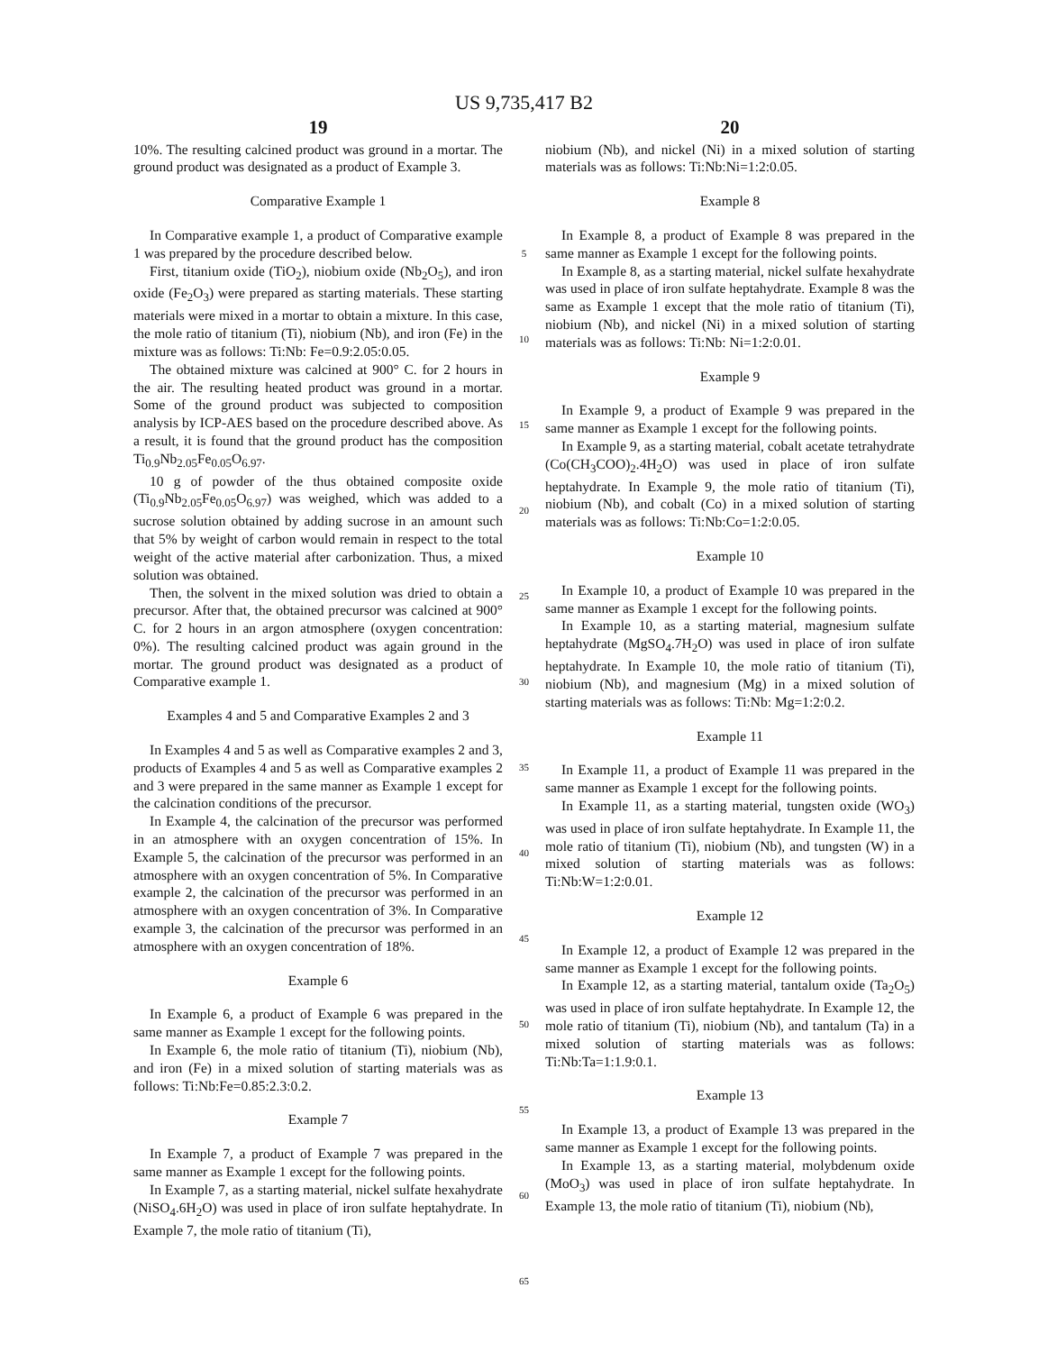US 9,735,417 B2
19
10%. The resulting calcined product was ground in a mortar. The ground product was designated as a product of Example 3.
Comparative Example 1
In Comparative example 1, a product of Comparative example 1 was prepared by the procedure described below.
First, titanium oxide (TiO<sub>2</sub>), niobium oxide (Nb<sub>2</sub>O<sub>5</sub>), and iron oxide (Fe<sub>2</sub>O<sub>3</sub>) were prepared as starting materials. These starting materials were mixed in a mortar to obtain a mixture. In this case, the mole ratio of titanium (Ti), niobium (Nb), and iron (Fe) in the mixture was as follows: Ti:Nb: Fe=0.9:2.05:0.05.
The obtained mixture was calcined at 900° C. for 2 hours in the air. The resulting heated product was ground in a mortar. Some of the ground product was subjected to composition analysis by ICP-AES based on the procedure described above. As a result, it is found that the ground product has the composition Ti<sub>0.9</sub>Nb<sub>2.05</sub>Fe<sub>0.05</sub>O<sub>6.97</sub>.
10 g of powder of the thus obtained composite oxide (Ti<sub>0.9</sub>Nb<sub>2.05</sub>Fe<sub>0.05</sub>O<sub>6.97</sub>) was weighed, which was added to a sucrose solution obtained by adding sucrose in an amount such that 5% by weight of carbon would remain in respect to the total weight of the active material after carbonization. Thus, a mixed solution was obtained.
Then, the solvent in the mixed solution was dried to obtain a precursor. After that, the obtained precursor was calcined at 900° C. for 2 hours in an argon atmosphere (oxygen concentration: 0%). The resulting calcined product was again ground in the mortar. The ground product was designated as a product of Comparative example 1.
Examples 4 and 5 and Comparative Examples 2 and 3
In Examples 4 and 5 as well as Comparative examples 2 and 3, products of Examples 4 and 5 as well as Comparative examples 2 and 3 were prepared in the same manner as Example 1 except for the calcination conditions of the precursor.
In Example 4, the calcination of the precursor was performed in an atmosphere with an oxygen concentration of 15%. In Example 5, the calcination of the precursor was performed in an atmosphere with an oxygen concentration of 5%. In Comparative example 2, the calcination of the precursor was performed in an atmosphere with an oxygen concentration of 3%. In Comparative example 3, the calcination of the precursor was performed in an atmosphere with an oxygen concentration of 18%.
Example 6
In Example 6, a product of Example 6 was prepared in the same manner as Example 1 except for the following points.
In Example 6, the mole ratio of titanium (Ti), niobium (Nb), and iron (Fe) in a mixed solution of starting materials was as follows: Ti:Nb:Fe=0.85:2.3:0.2.
Example 7
In Example 7, a product of Example 7 was prepared in the same manner as Example 1 except for the following points.
In Example 7, as a starting material, nickel sulfate hexahydrate (NiSO<sub>4</sub>.6H<sub>2</sub>O) was used in place of iron sulfate heptahydrate. In Example 7, the mole ratio of titanium (Ti),
5
10
15
20
25
30
35
40
45
50
55
60
65
20
niobium (Nb), and nickel (Ni) in a mixed solution of starting materials was as follows: Ti:Nb:Ni=1:2:0.05.
Example 8
In Example 8, a product of Example 8 was prepared in the same manner as Example 1 except for the following points.
In Example 8, as a starting material, nickel sulfate hexahydrate was used in place of iron sulfate heptahydrate. Example 8 was the same as Example 1 except that the mole ratio of titanium (Ti), niobium (Nb), and nickel (Ni) in a mixed solution of starting materials was as follows: Ti:Nb: Ni=1:2:0.01.
Example 9
In Example 9, a product of Example 9 was prepared in the same manner as Example 1 except for the following points.
In Example 9, as a starting material, cobalt acetate tetrahydrate (Co(CH<sub>3</sub>COO)<sub>2</sub>.4H<sub>2</sub>O) was used in place of iron sulfate heptahydrate. In Example 9, the mole ratio of titanium (Ti), niobium (Nb), and cobalt (Co) in a mixed solution of starting materials was as follows: Ti:Nb:Co=1:2:0.05.
Example 10
In Example 10, a product of Example 10 was prepared in the same manner as Example 1 except for the following points.
In Example 10, as a starting material, magnesium sulfate heptahydrate (MgSO<sub>4</sub>.7H<sub>2</sub>O) was used in place of iron sulfate heptahydrate. In Example 10, the mole ratio of titanium (Ti), niobium (Nb), and magnesium (Mg) in a mixed solution of starting materials was as follows: Ti:Nb: Mg=1:2:0.2.
Example 11
In Example 11, a product of Example 11 was prepared in the same manner as Example 1 except for the following points.
In Example 11, as a starting material, tungsten oxide (WO<sub>3</sub>) was used in place of iron sulfate heptahydrate. In Example 11, the mole ratio of titanium (Ti), niobium (Nb), and tungsten (W) in a mixed solution of starting materials was as follows: Ti:Nb:W=1:2:0.01.
Example 12
In Example 12, a product of Example 12 was prepared in the same manner as Example 1 except for the following points.
In Example 12, as a starting material, tantalum oxide (Ta<sub>2</sub>O<sub>5</sub>) was used in place of iron sulfate heptahydrate. In Example 12, the mole ratio of titanium (Ti), niobium (Nb), and tantalum (Ta) in a mixed solution of starting materials was as follows: Ti:Nb:Ta=1:1.9:0.1.
Example 13
In Example 13, a product of Example 13 was prepared in the same manner as Example 1 except for the following points.
In Example 13, as a starting material, molybdenum oxide (MoO<sub>3</sub>) was used in place of iron sulfate heptahydrate. In Example 13, the mole ratio of titanium (Ti), niobium (Nb),